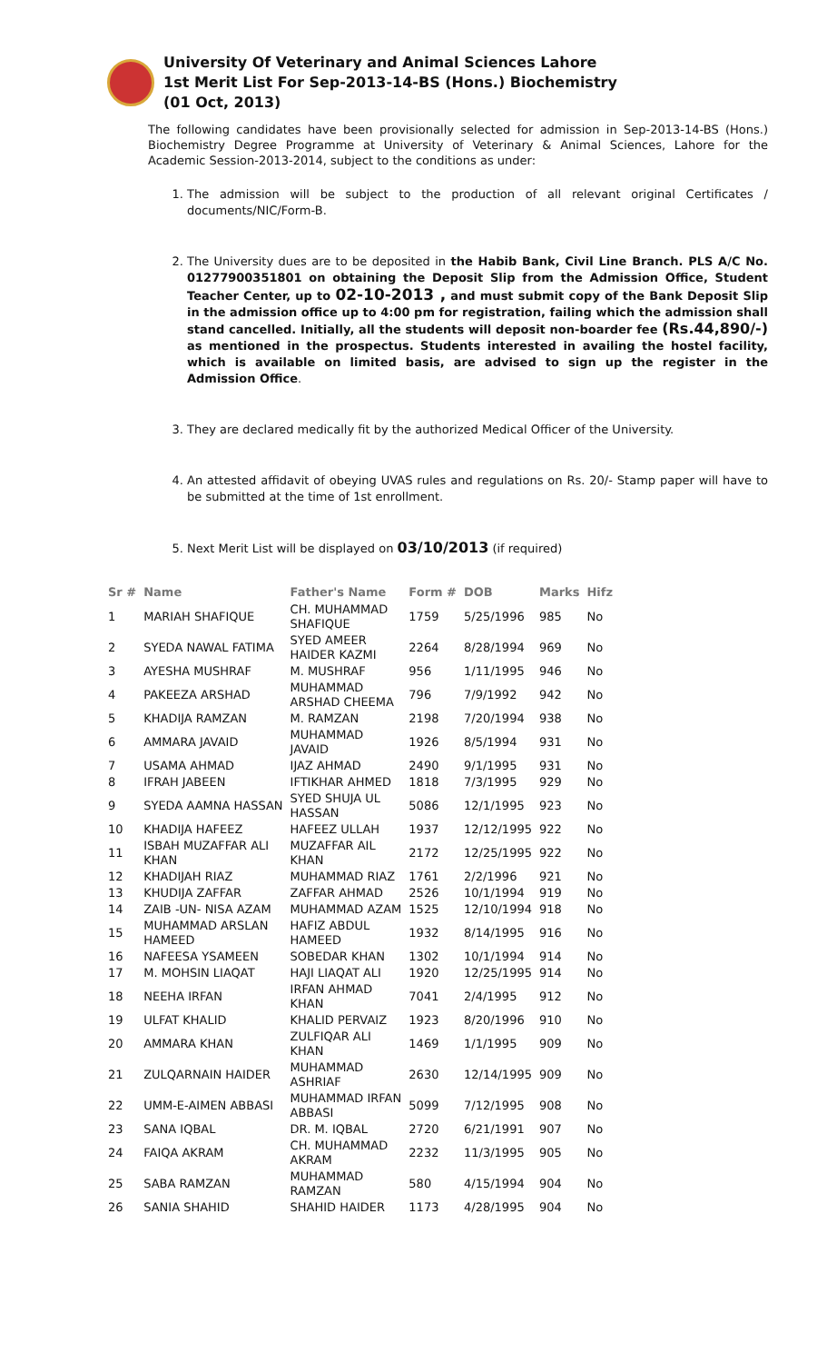University Of Veterinary and Animal Sciences Lahore
1st Merit List For Sep-2013-14-BS (Hons.) Biochemistry
(01 Oct, 2013)
The following candidates have been provisionally selected for admission in Sep-2013-14-BS (Hons.) Biochemistry Degree Programme at University of Veterinary & Animal Sciences, Lahore for the Academic Session-2013-2014, subject to the conditions as under:
1. The admission will be subject to the production of all relevant original Certificates / documents/NIC/Form-B.
2. The University dues are to be deposited in the Habib Bank, Civil Line Branch. PLS A/C No. 01277900351801 on obtaining the Deposit Slip from the Admission Office, Student Teacher Center, up to 02-10-2013 , and must submit copy of the Bank Deposit Slip in the admission office up to 4:00 pm for registration, failing which the admission shall stand cancelled. Initially, all the students will deposit non-boarder fee (Rs.44,890/-) as mentioned in the prospectus. Students interested in availing the hostel facility, which is available on limited basis, are advised to sign up the register in the Admission Office.
3. They are declared medically fit by the authorized Medical Officer of the University.
4. An attested affidavit of obeying UVAS rules and regulations on Rs. 20/- Stamp paper will have to be submitted at the time of 1st enrollment.
5. Next Merit List will be displayed on 03/10/2013 (if required)
| Sr # | Name | Father's Name | Form # | DOB | Marks | Hifz |
| --- | --- | --- | --- | --- | --- | --- |
| 1 | MARIAH SHAFIQUE | CH. MUHAMMAD SHAFIQUE | 1759 | 5/25/1996 | 985 | No |
| 2 | SYEDA NAWAL FATIMA | SYED AMEER HAIDER KAZMI | 2264 | 8/28/1994 | 969 | No |
| 3 | AYESHA MUSHRAF | M. MUSHRAF | 956 | 1/11/1995 | 946 | No |
| 4 | PAKEEZA ARSHAD | MUHAMMAD ARSHAD CHEEMA | 796 | 7/9/1992 | 942 | No |
| 5 | KHADIJA RAMZAN | M. RAMZAN | 2198 | 7/20/1994 | 938 | No |
| 6 | AMMARA JAVAID | MUHAMMAD JAVAID | 1926 | 8/5/1994 | 931 | No |
| 7 | USAMA AHMAD | IJAZ AHMAD | 2490 | 9/1/1995 | 931 | No |
| 8 | IFRAH JABEEN | IFTIKHAR AHMED | 1818 | 7/3/1995 | 929 | No |
| 9 | SYEDA AAMNA HASSAN | SYED SHUJA UL HASSAN | 5086 | 12/1/1995 | 923 | No |
| 10 | KHADIJA HAFEEZ | HAFEEZ ULLAH | 1937 | 12/12/1995 | 922 | No |
| 11 | ISBAH MUZAFFAR ALI KHAN | MUZAFFAR AIL KHAN | 2172 | 12/25/1995 | 922 | No |
| 12 | KHADIJAH RIAZ | MUHAMMAD RIAZ | 1761 | 2/2/1996 | 921 | No |
| 13 | KHUDIJA ZAFFAR | ZAFFAR AHMAD | 2526 | 10/1/1994 | 919 | No |
| 14 | ZAIB -UN- NISA AZAM | MUHAMMAD AZAM | 1525 | 12/10/1994 | 918 | No |
| 15 | MUHAMMAD ARSLAN HAMEED | HAFIZ ABDUL HAMEED | 1932 | 8/14/1995 | 916 | No |
| 16 | NAFEESA YSAMEEN | SOBEDAR KHAN | 1302 | 10/1/1994 | 914 | No |
| 17 | M. MOHSIN LIAQAT | HAJI LIAQAT ALI | 1920 | 12/25/1995 | 914 | No |
| 18 | NEEHA IRFAN | IRFAN AHMAD KHAN | 7041 | 2/4/1995 | 912 | No |
| 19 | ULFAT KHALID | KHALID PERVAIZ | 1923 | 8/20/1996 | 910 | No |
| 20 | AMMARA KHAN | ZULFIQAR ALI KHAN | 1469 | 1/1/1995 | 909 | No |
| 21 | ZULQARNAIN HAIDER | MUHAMMAD ASHRIAF | 2630 | 12/14/1995 | 909 | No |
| 22 | UMM-E-AIMEN ABBASI | MUHAMMAD IRFAN ABBASI | 5099 | 7/12/1995 | 908 | No |
| 23 | SANA IQBAL | DR. M. IQBAL | 2720 | 6/21/1991 | 907 | No |
| 24 | FAIQA AKRAM | CH. MUHAMMAD AKRAM | 2232 | 11/3/1995 | 905 | No |
| 25 | SABA RAMZAN | MUHAMMAD RAMZAN | 580 | 4/15/1994 | 904 | No |
| 26 | SANIA SHAHID | SHAHID HAIDER | 1173 | 4/28/1995 | 904 | No |